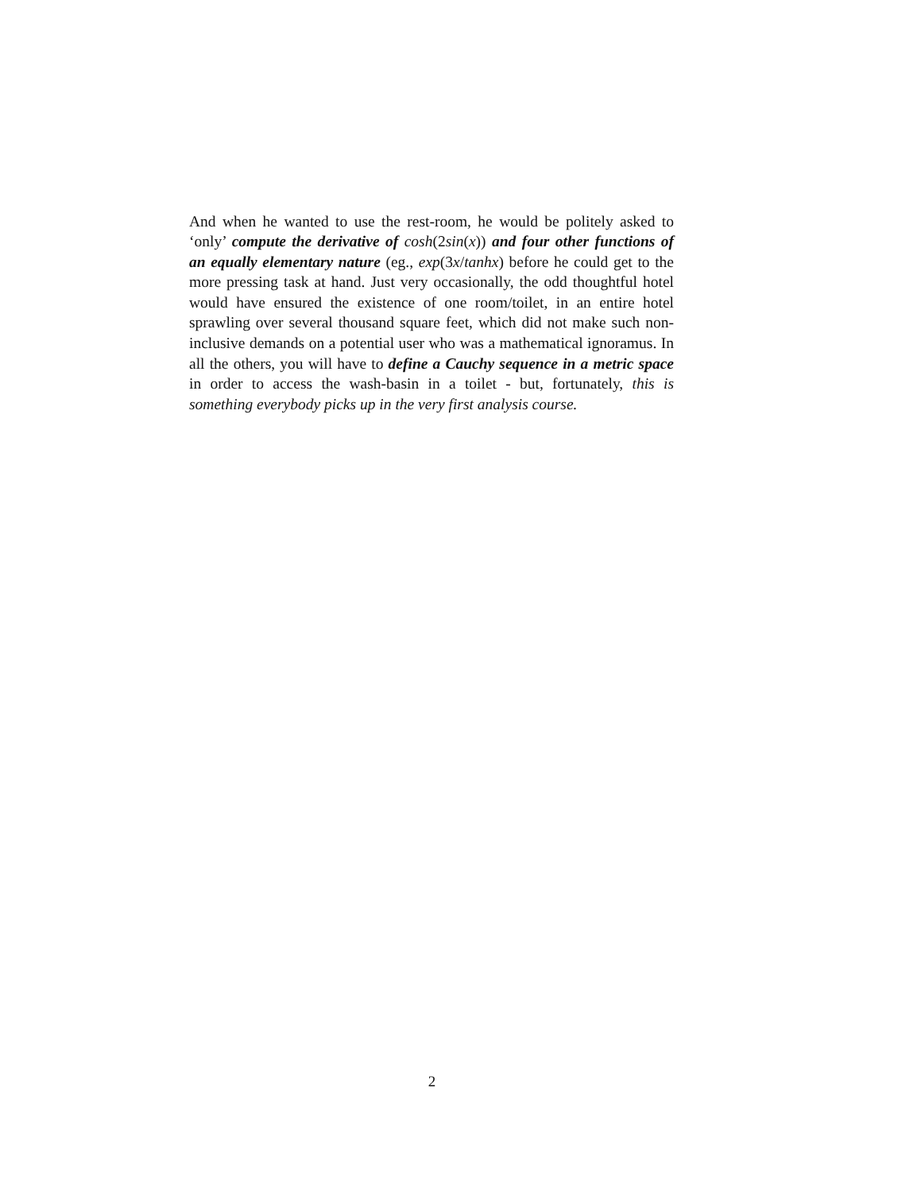And when he wanted to use the rest-room, he would be politely asked to ‘only’ compute the derivative of cosh(2sin(x)) and four other functions of an equally elementary nature (eg., exp(3x/tanhx) before he could get to the more pressing task at hand. Just very occasionally, the odd thoughtful hotel would have ensured the existence of one room/toilet, in an entire hotel sprawling over several thousand square feet, which did not make such non-inclusive demands on a potential user who was a mathematical ignoramus. In all the others, you will have to define a Cauchy sequence in a metric space in order to access the wash-basin in a toilet - but, fortunately, this is something everybody picks up in the very first analysis course.
2